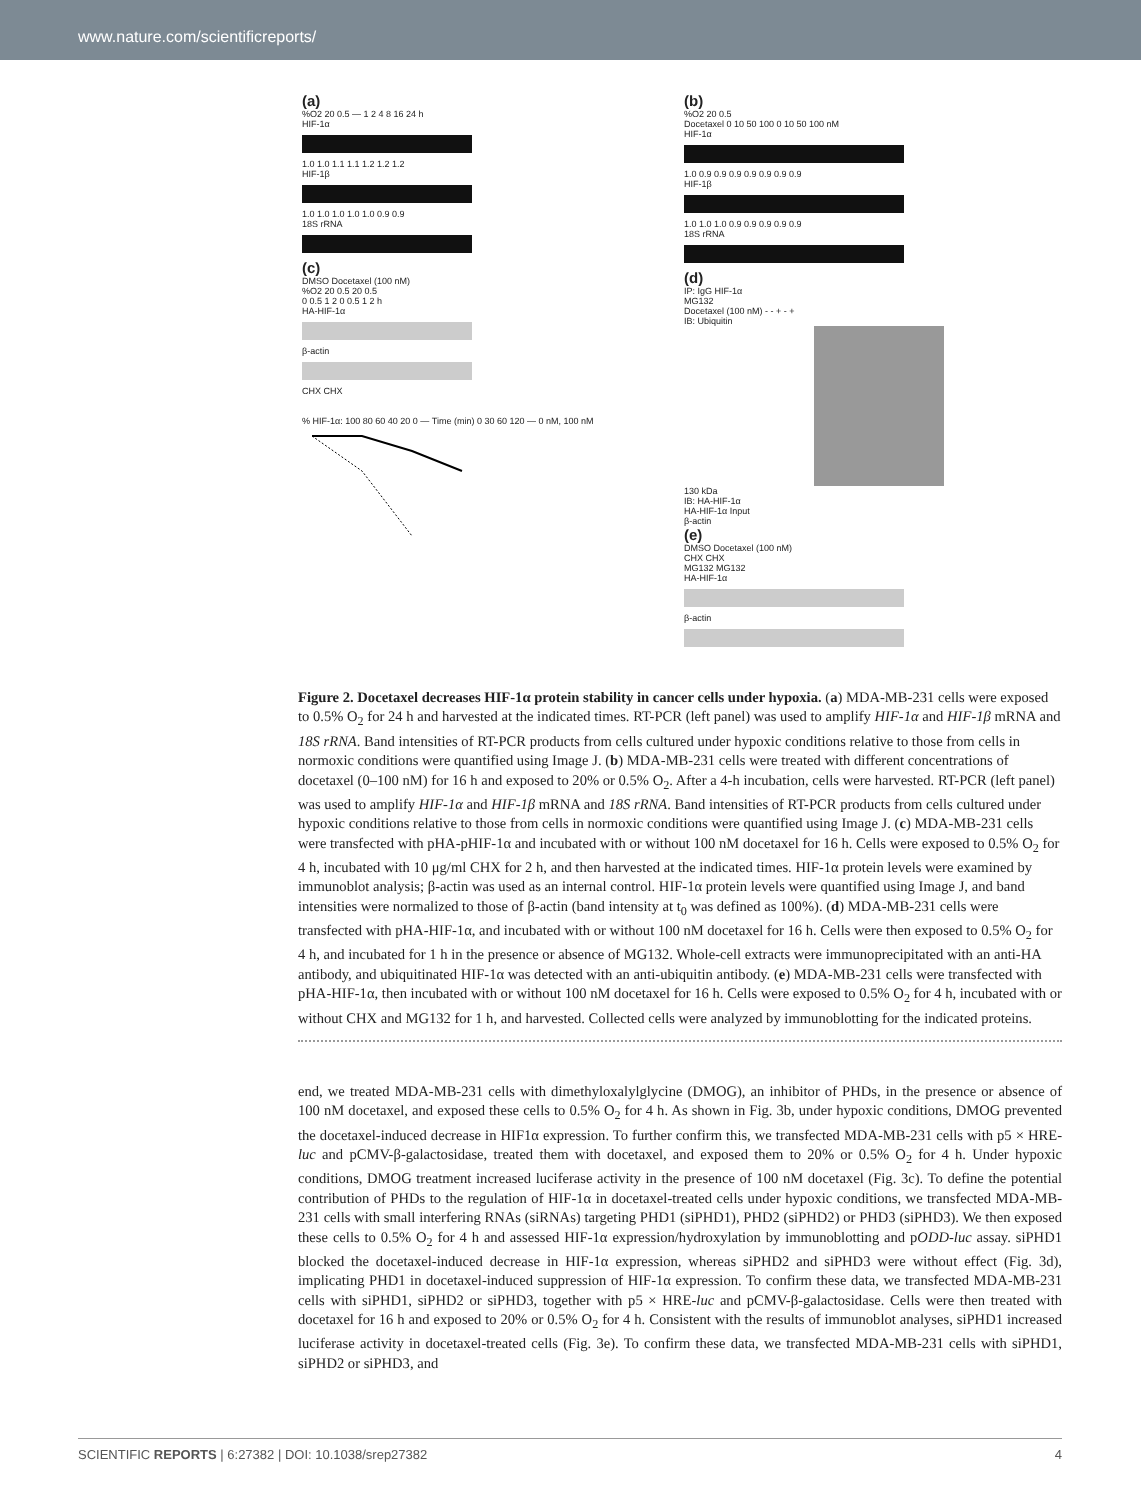www.nature.com/scientificreports/
(a)
%O2 20 0.5 — 1 2 4 8 16 24 h
HIF-1α
1.0 1.0 1.1 1.1 1.2 1.2 1.2
HIF-1β
1.0 1.0 1.0 1.0 1.0 0.9 0.9
18S rRNA
(c)
DMSO Docetaxel (100 nM)
%O2 20 0.5 20 0.5
0 0.5 1 2 0 0.5 1 2 h
HA-HIF-1α
β-actin
CHX CHX
% HIF-1α: 100 80 60 40 20 0 — Time (min) 0 30 60 120 — 0 nM, 100 nM
(b)
%O2 20 0.5
Docetaxel 0 10 50 100 0 10 50 100 nM
HIF-1α
1.0 0.9 0.9 0.9 0.9 0.9 0.9 0.9
HIF-1β
1.0 1.0 1.0 0.9 0.9 0.9 0.9 0.9
18S rRNA
(d)
IP: IgG HIF-1α
MG132
Docetaxel (100 nM) - - + - +
IB: Ubiquitin
130 kDa
IB: HA-HIF-1α
HA-HIF-1α Input
β-actin
(e)
DMSO Docetaxel (100 nM)
CHX CHX
MG132 MG132
HA-HIF-1α
β-actin
Figure 2. Docetaxel decreases HIF-1α protein stability in cancer cells under hypoxia. (a) MDA-MB-231 cells were exposed to 0.5% O<sub>2</sub> for 24 h and harvested at the indicated times. RT-PCR (left panel) was used to amplify HIF-1α and HIF-1β mRNA and 18S rRNA. Band intensities of RT-PCR products from cells cultured under hypoxic conditions relative to those from cells in normoxic conditions were quantified using Image J. (b) MDA-MB-231 cells were treated with different concentrations of docetaxel (0–100 nM) for 16 h and exposed to 20% or 0.5% O<sub>2</sub>. After a 4-h incubation, cells were harvested. RT-PCR (left panel) was used to amplify HIF-1α and HIF-1β mRNA and 18S rRNA. Band intensities of RT-PCR products from cells cultured under hypoxic conditions relative to those from cells in normoxic conditions were quantified using Image J. (c) MDA-MB-231 cells were transfected with pHA-pHIF-1α and incubated with or without 100 nM docetaxel for 16 h. Cells were exposed to 0.5% O<sub>2</sub> for 4 h, incubated with 10 μg/ml CHX for 2 h, and then harvested at the indicated times. HIF-1α protein levels were examined by immunoblot analysis; β-actin was used as an internal control. HIF-1α protein levels were quantified using Image J, and band intensities were normalized to those of β-actin (band intensity at t<sub>0</sub> was defined as 100%). (d) MDA-MB-231 cells were transfected with pHA-HIF-1α, and incubated with or without 100 nM docetaxel for 16 h. Cells were then exposed to 0.5% O<sub>2</sub> for 4 h, and incubated for 1 h in the presence or absence of MG132. Whole-cell extracts were immunoprecipitated with an anti-HA antibody, and ubiquitinated HIF-1α was detected with an anti-ubiquitin antibody. (e) MDA-MB-231 cells were transfected with pHA-HIF-1α, then incubated with or without 100 nM docetaxel for 16 h. Cells were exposed to 0.5% O<sub>2</sub> for 4 h, incubated with or without CHX and MG132 for 1 h, and harvested. Collected cells were analyzed by immunoblotting for the indicated proteins.
end, we treated MDA-MB-231 cells with dimethyloxalylglycine (DMOG), an inhibitor of PHDs, in the presence or absence of 100 nM docetaxel, and exposed these cells to 0.5% O<sub>2</sub> for 4 h. As shown in Fig. 3b, under hypoxic conditions, DMOG prevented the docetaxel-induced decrease in HIF1α expression. To further confirm this, we transfected MDA-MB-231 cells with p5 × HRE-luc and pCMV-β-galactosidase, treated them with docetaxel, and exposed them to 20% or 0.5% O<sub>2</sub> for 4 h. Under hypoxic conditions, DMOG treatment increased luciferase activity in the presence of 100 nM docetaxel (Fig. 3c). To define the potential contribution of PHDs to the regulation of HIF-1α in docetaxel-treated cells under hypoxic conditions, we transfected MDA-MB-231 cells with small interfering RNAs (siRNAs) targeting PHD1 (siPHD1), PHD2 (siPHD2) or PHD3 (siPHD3). We then exposed these cells to 0.5% O<sub>2</sub> for 4 h and assessed HIF-1α expression/hydroxylation by immunoblotting and pODD-luc assay. siPHD1 blocked the docetaxel-induced decrease in HIF-1α expression, whereas siPHD2 and siPHD3 were without effect (Fig. 3d), implicating PHD1 in docetaxel-induced suppression of HIF-1α expression. To confirm these data, we transfected MDA-MB-231 cells with siPHD1, siPHD2 or siPHD3, together with p5 × HRE-luc and pCMV-β-galactosidase. Cells were then treated with docetaxel for 16 h and exposed to 20% or 0.5% O<sub>2</sub> for 4 h. Consistent with the results of immunoblot analyses, siPHD1 increased luciferase activity in docetaxel-treated cells (Fig. 3e). To confirm these data, we transfected MDA-MB-231 cells with siPHD1, siPHD2 or siPHD3, and
SCIENTIFIC REPORTS | 6:27382 | DOI: 10.1038/srep27382 4